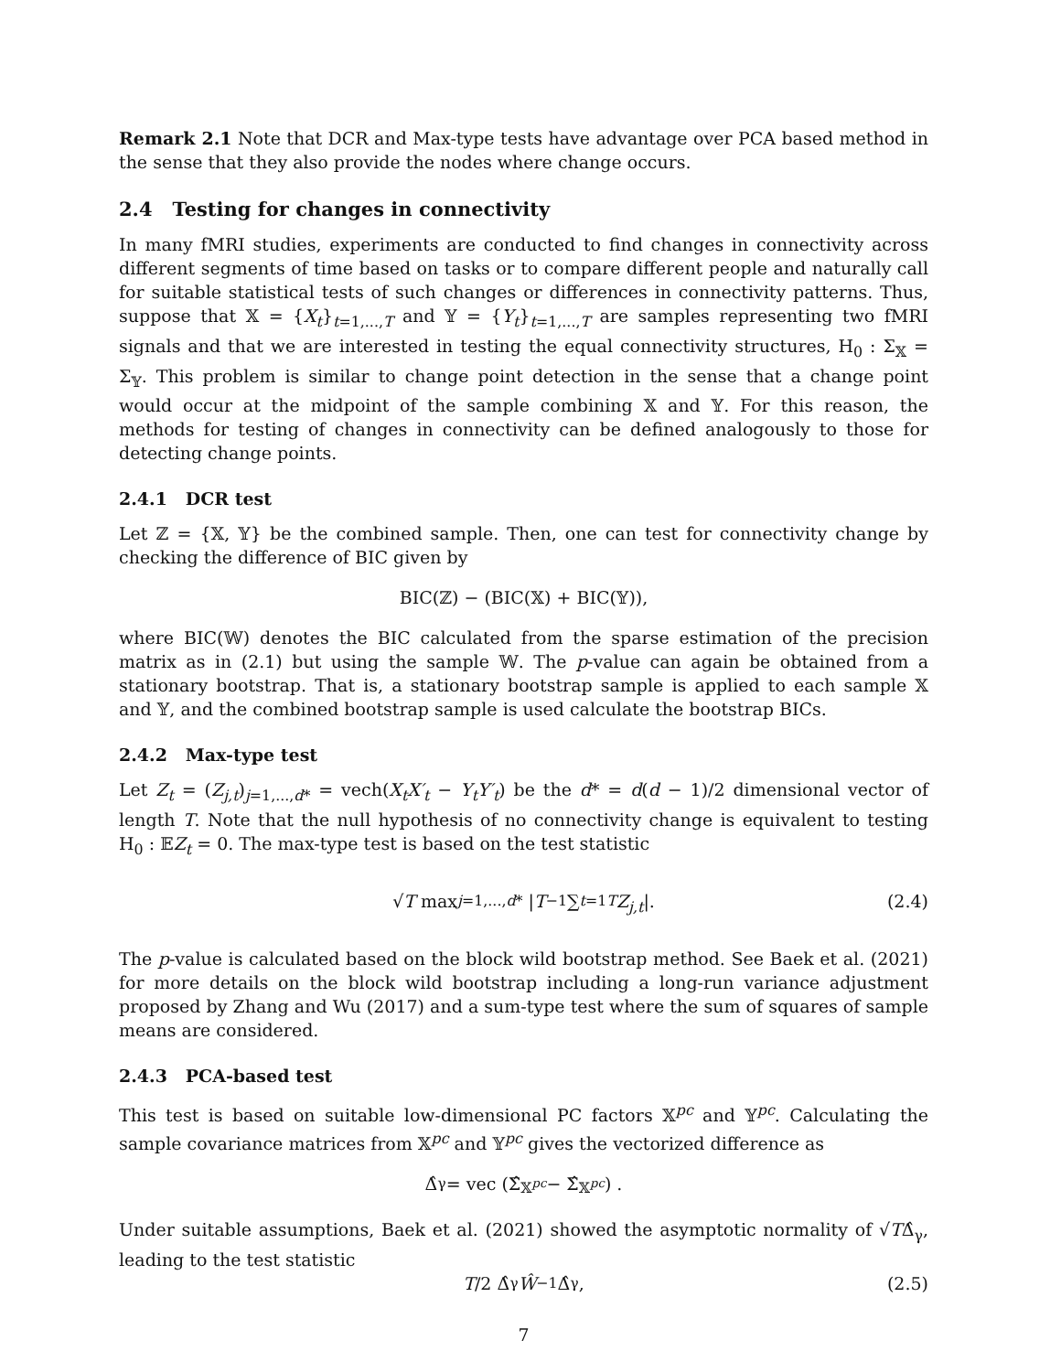Remark 2.1 Note that DCR and Max-type tests have advantage over PCA based method in the sense that they also provide the nodes where change occurs.
2.4 Testing for changes in connectivity
In many fMRI studies, experiments are conducted to find changes in connectivity across different segments of time based on tasks or to compare different people and naturally call for suitable statistical tests of such changes or differences in connectivity patterns. Thus, suppose that 𝕏 = {X<sub>t</sub>}<sub>t=1,...,T</sub> and 𝕐 = {Y<sub>t</sub>}<sub>t=1,...,T</sub> are samples representing two fMRI signals and that we are interested in testing the equal connectivity structures, H<sub>0</sub> : Σ<sub>𝕏</sub> = Σ<sub>𝕐</sub>. This problem is similar to change point detection in the sense that a change point would occur at the midpoint of the sample combining 𝕏 and 𝕐. For this reason, the methods for testing of changes in connectivity can be defined analogously to those for detecting change points.
2.4.1 DCR test
Let ℤ = {𝕏, 𝕐} be the combined sample. Then, one can test for connectivity change by checking the difference of BIC given by
BIC(ℤ) − (BIC(𝕏) + BIC(𝕐)),
where BIC(𝕎) denotes the BIC calculated from the sparse estimation of the precision matrix as in (2.1) but using the sample 𝕎. The p-value can again be obtained from a stationary bootstrap. That is, a stationary bootstrap sample is applied to each sample 𝕏 and 𝕐, and the combined bootstrap sample is used calculate the bootstrap BICs.
2.4.2 Max-type test
Let Z<sub>t</sub> = (Z<sub>j,t</sub>)<sub>j=1,...,d*</sub> = vech(X<sub>t</sub>X′<sub>t</sub> − Y<sub>t</sub>Y′<sub>t</sub>) be the d* = d(d − 1)/2 dimensional vector of length T. Note that the null hypothesis of no connectivity change is equivalent to testing H<sub>0</sub> : 𝔼Z<sub>t</sub> = 0. The max-type test is based on the test statistic
√ T max<sub>j=1,...,d*</sub> | T<sup>−1</sup> ∑<sub>t=1</sub><sup>T</sup> Z<sub>j,t</sub> |. (2.4)
The p-value is calculated based on the block wild bootstrap method. See Baek et al. (2021) for more details on the block wild bootstrap including a long-run variance adjustment proposed by Zhang and Wu (2017) and a sum-type test where the sum of squares of sample means are considered.
2.4.3 PCA-based test
This test is based on suitable low-dimensional PC factors 𝕏<sup>pc</sup> and 𝕐<sup>pc</sup>. Calculating the sample covariance matrices from 𝕏<sup>pc</sup> and 𝕐<sup>pc</sup> gives the vectorized difference as
Δ̂<sub>γ</sub> = vec (Σ̂<sub>𝕏<sup>pc</sup></sub> − Σ̂<sub>𝕏<sup>pc</sup></sub>) .
Under suitable assumptions, Baek et al. (2021) showed the asymptotic normality of √TΔ̂<sub>γ</sub>, leading to the test statistic
T /2 Δ̂<sub>γ</sub> Ŵ<sup>−1</sup>Δ̂<sub>γ</sub>, (2.5)
7